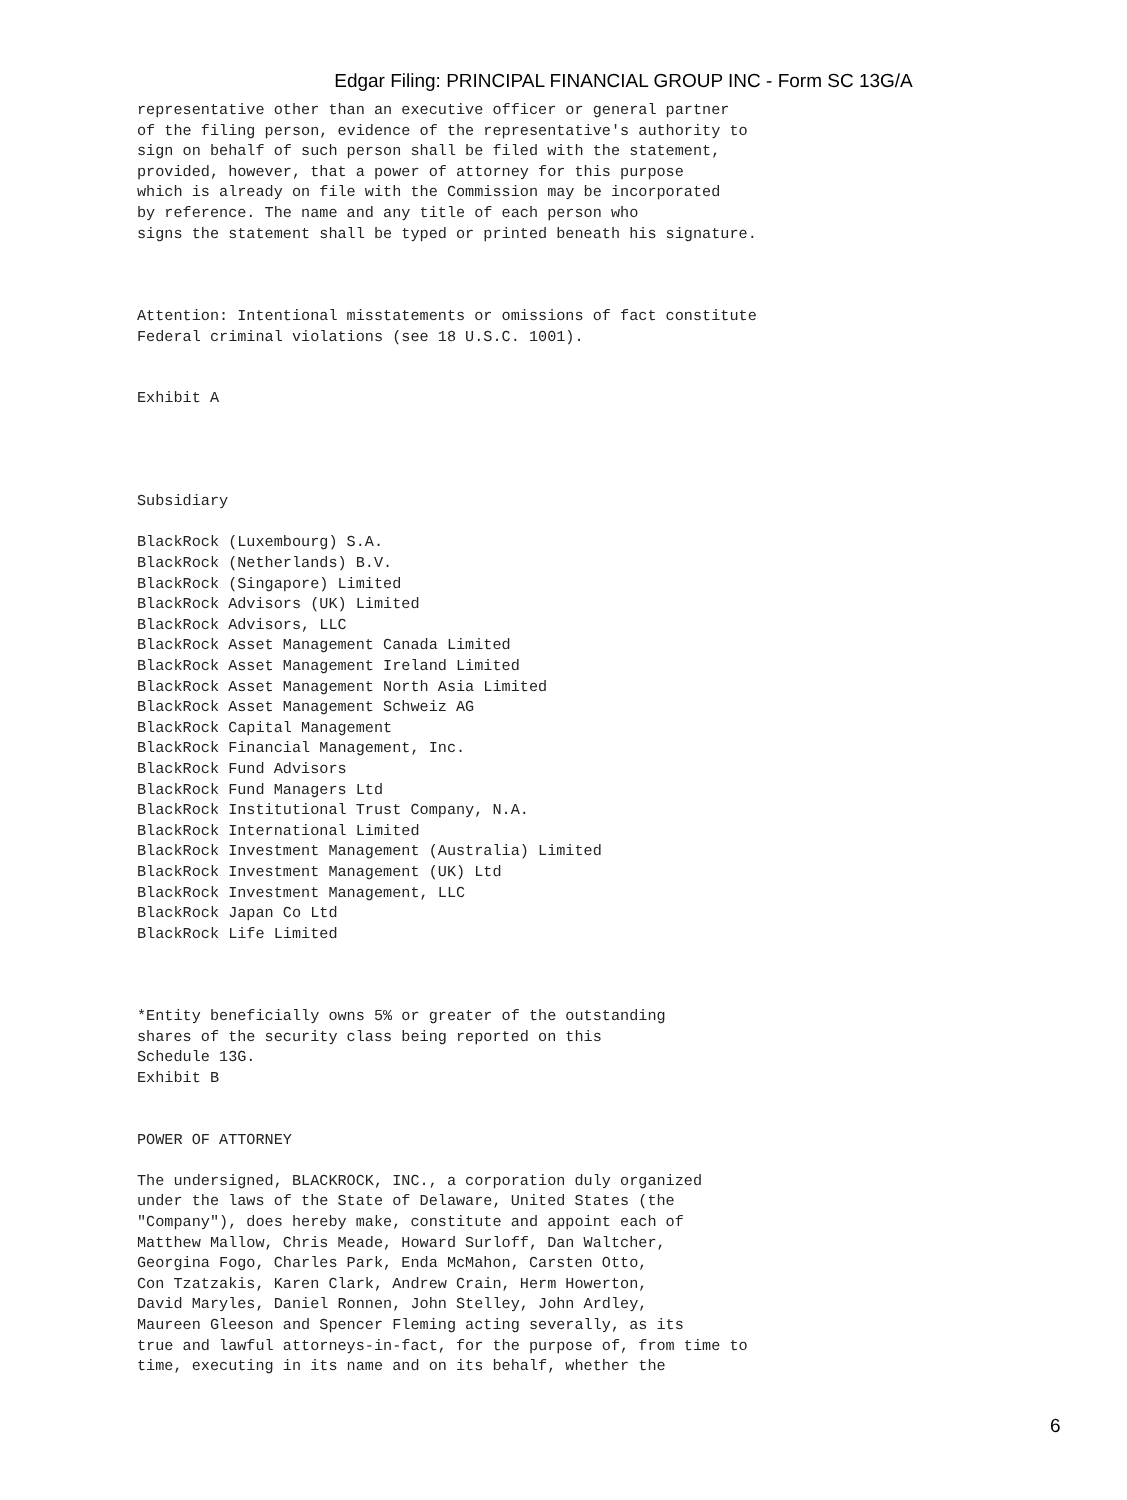Edgar Filing: PRINCIPAL FINANCIAL GROUP INC - Form SC 13G/A
representative other than an executive officer or general partner
of the filing person, evidence of the representative's authority to
sign on behalf of such person shall be filed with the statement,
provided, however, that a power of attorney for this purpose
which is already on file with the Commission may be incorporated
by reference. The name and any title of each person who
signs the statement shall be typed or printed beneath his signature.



Attention: Intentional misstatements or omissions of fact constitute
Federal criminal violations (see 18 U.S.C. 1001).


Exhibit A




Subsidiary

BlackRock (Luxembourg) S.A.
BlackRock (Netherlands) B.V.
BlackRock (Singapore) Limited
BlackRock Advisors (UK) Limited
BlackRock Advisors, LLC
BlackRock Asset Management Canada Limited
BlackRock Asset Management Ireland Limited
BlackRock Asset Management North Asia Limited
BlackRock Asset Management Schweiz AG
BlackRock Capital Management
BlackRock Financial Management, Inc.
BlackRock Fund Advisors
BlackRock Fund Managers Ltd
BlackRock Institutional Trust Company, N.A.
BlackRock International Limited
BlackRock Investment Management (Australia) Limited
BlackRock Investment Management (UK) Ltd
BlackRock Investment Management, LLC
BlackRock Japan Co Ltd
BlackRock Life Limited



*Entity beneficially owns 5% or greater of the outstanding
shares of the security class being reported on this
Schedule 13G.
Exhibit B


POWER OF ATTORNEY

The undersigned, BLACKROCK, INC., a corporation duly organized
under the laws of the State of Delaware, United States (the
"Company"), does hereby make, constitute and appoint each of
Matthew Mallow, Chris Meade, Howard Surloff, Dan Waltcher,
Georgina Fogo, Charles Park, Enda McMahon, Carsten Otto,
Con Tzatzakis, Karen Clark, Andrew Crain, Herm Howerton,
David Maryles, Daniel Ronnen, John Stelley, John Ardley,
Maureen Gleeson and Spencer Fleming acting severally, as its
true and lawful attorneys-in-fact, for the purpose of, from time to
time, executing in its name and on its behalf, whether the
6